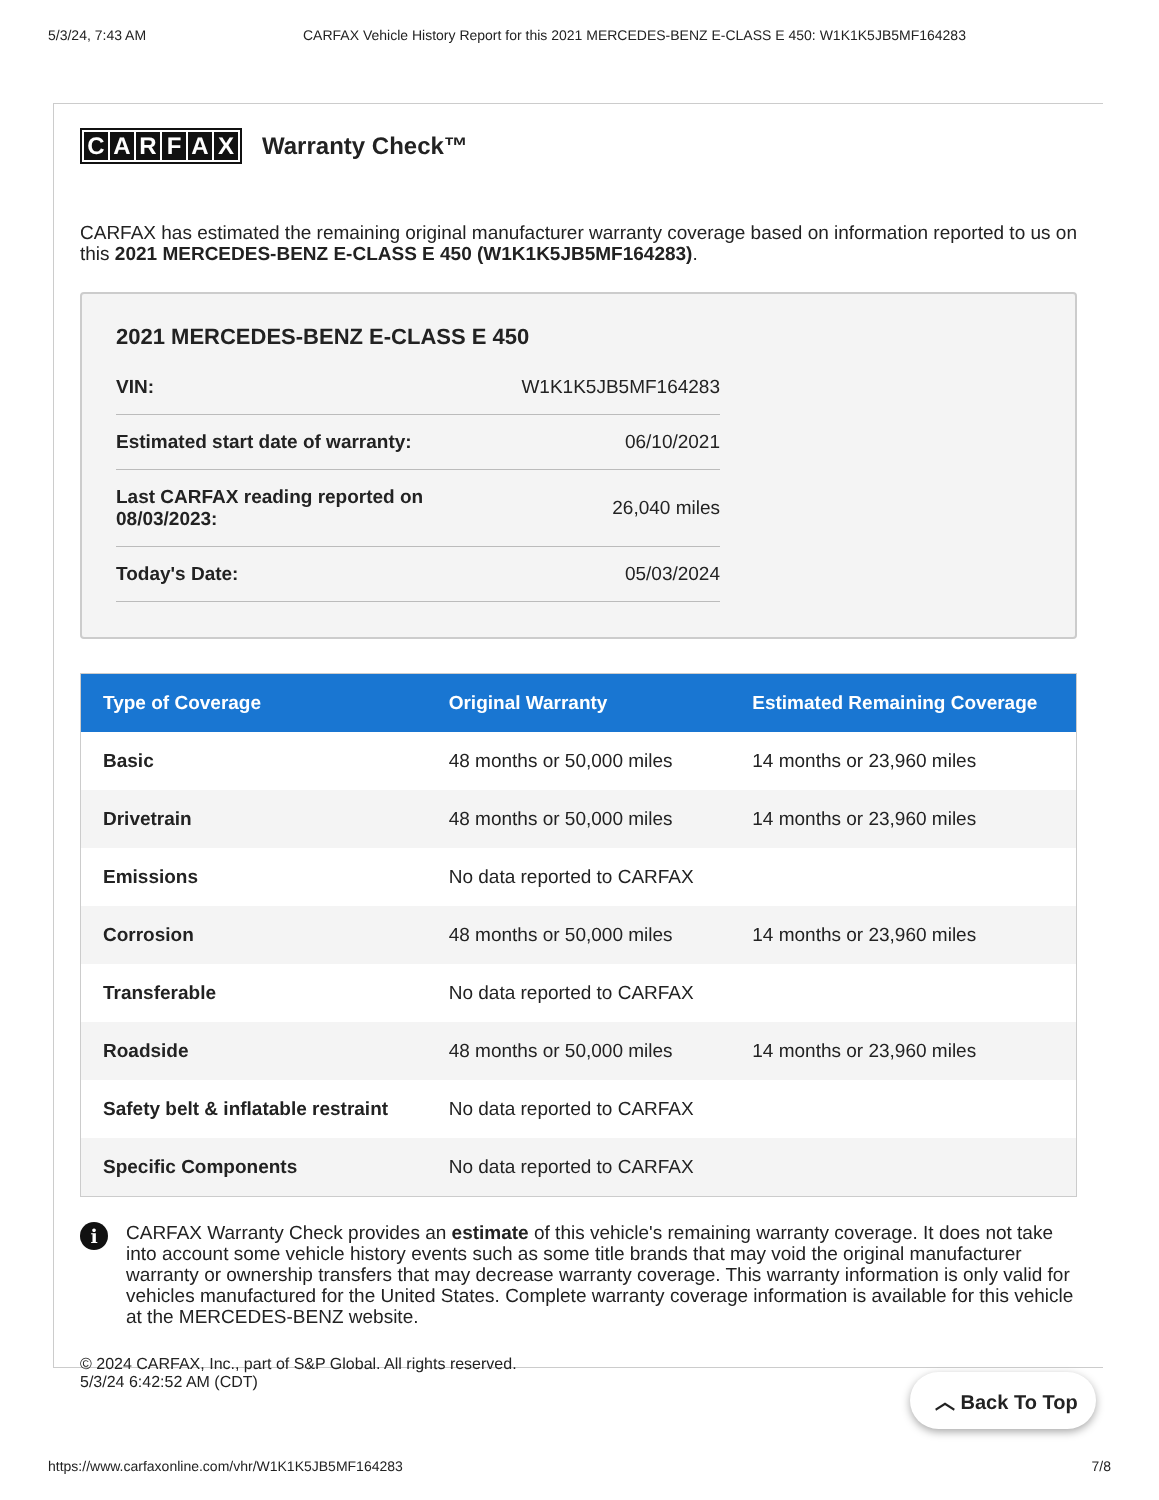5/3/24, 7:43 AM CARFAX Vehicle History Report for this 2021 MERCEDES-BENZ E-CLASS E 450: W1K1K5JB5MF164283
CARFAX Warranty Check™
CARFAX has estimated the remaining original manufacturer warranty coverage based on information reported to us on this 2021 MERCEDES-BENZ E-CLASS E 450 (W1K1K5JB5MF164283).
2021 MERCEDES-BENZ E-CLASS E 450
| VIN: | W1K1K5JB5MF164283 |
| Estimated start date of warranty: | 06/10/2021 |
| Last CARFAX reading reported on 08/03/2023: | 26,040 miles |
| Today's Date: | 05/03/2024 |
| Type of Coverage | Original Warranty | Estimated Remaining Coverage |
| --- | --- | --- |
| Basic | 48 months or 50,000 miles | 14 months or 23,960 miles |
| Drivetrain | 48 months or 50,000 miles | 14 months or 23,960 miles |
| Emissions | No data reported to CARFAX | |
| Corrosion | 48 months or 50,000 miles | 14 months or 23,960 miles |
| Transferable | No data reported to CARFAX | |
| Roadside | 48 months or 50,000 miles | 14 months or 23,960 miles |
| Safety belt & inflatable restraint | No data reported to CARFAX | |
| Specific Components | No data reported to CARFAX | |
i
CARFAX Warranty Check provides an estimate of this vehicle's remaining warranty coverage. It does not take into account some vehicle history events such as some title brands that may void the original manufacturer warranty or ownership transfers that may decrease warranty coverage. This warranty information is only valid for vehicles manufactured for the United States. Complete warranty coverage information is available for this vehicle at the MERCEDES-BENZ website.
© 2024 CARFAX, Inc., part of S&P Global. All rights reserved.
5/3/24 6:42:52 AM (CDT)
︿ Back To Top
https://www.carfaxonline.com/vhr/W1K1K5JB5MF164283 7/8